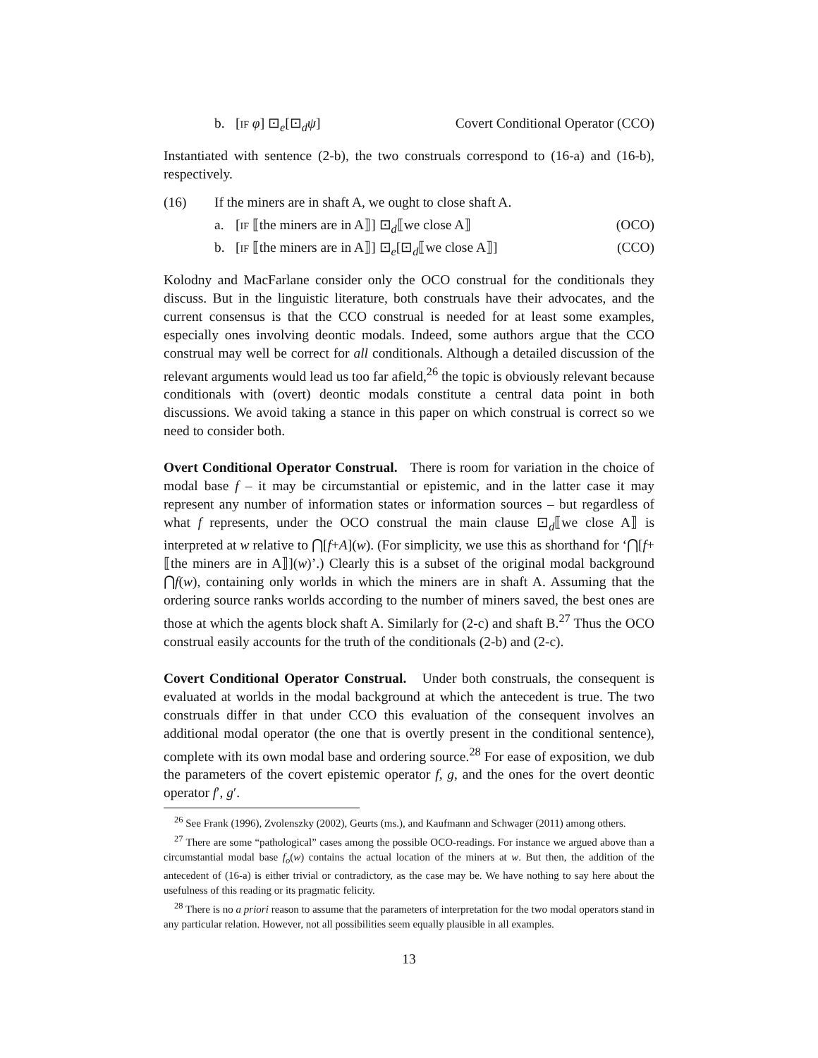b. [IF φ] ⊡<sub>e</sub>[⊡<sub>d</sub>ψ] Covert Conditional Operator (CCO)
Instantiated with sentence (2-b), the two construals correspond to (16-a) and (16-b), respectively.
(16) If the miners are in shaft A, we ought to close shaft A.
a. [IF ⟦the miners are in A⟧] ⊡<sub>d</sub>⟦we close A⟧ (OCO)
b. [IF ⟦the miners are in A⟧] ⊡<sub>e</sub>[⊡<sub>d</sub>⟦we close A⟧] (CCO)
Kolodny and MacFarlane consider only the OCO construal for the conditionals they discuss. But in the linguistic literature, both construals have their advocates, and the current consensus is that the CCO construal is needed for at least some examples, especially ones involving deontic modals. Indeed, some authors argue that the CCO construal may well be correct for all conditionals. Although a detailed discussion of the relevant arguments would lead us too far afield,<sup>26</sup> the topic is obviously relevant because conditionals with (overt) deontic modals constitute a central data point in both discussions. We avoid taking a stance in this paper on which construal is correct so we need to consider both.
Overt Conditional Operator Construal. There is room for variation in the choice of modal base f – it may be circumstantial or epistemic, and in the latter case it may represent any number of information states or information sources – but regardless of what f represents, under the OCO construal the main clause ⊡<sub>d</sub>⟦we close A⟧ is interpreted at w relative to ⋂[f+A](w). (For simplicity, we use this as shorthand for ‘⋂[f+⟦the miners are in A⟧](w)’.) Clearly this is a subset of the original modal background ⋂f(w), containing only worlds in which the miners are in shaft A. Assuming that the ordering source ranks worlds according to the number of miners saved, the best ones are those at which the agents block shaft A. Similarly for (2-c) and shaft B.<sup>27</sup> Thus the OCO construal easily accounts for the truth of the conditionals (2-b) and (2-c).
Covert Conditional Operator Construal. Under both construals, the consequent is evaluated at worlds in the modal background at which the antecedent is true. The two construals differ in that under CCO this evaluation of the consequent involves an additional modal operator (the one that is overtly present in the conditional sentence), complete with its own modal base and ordering source.<sup>28</sup> For ease of exposition, we dub the parameters of the covert epistemic operator f, g, and the ones for the overt deontic operator f′, g′.
<sup>26</sup> See Frank (1996), Zvolenszky (2002), Geurts (ms.), and Kaufmann and Schwager (2011) among others.
<sup>27</sup> There are some “pathological” cases among the possible OCO-readings. For instance we argued above than a circumstantial modal base f<sub>o</sub>(w) contains the actual location of the miners at w. But then, the addition of the antecedent of (16-a) is either trivial or contradictory, as the case may be. We have nothing to say here about the usefulness of this reading or its pragmatic felicity.
<sup>28</sup> There is no a priori reason to assume that the parameters of interpretation for the two modal operators stand in any particular relation. However, not all possibilities seem equally plausible in all examples.
13